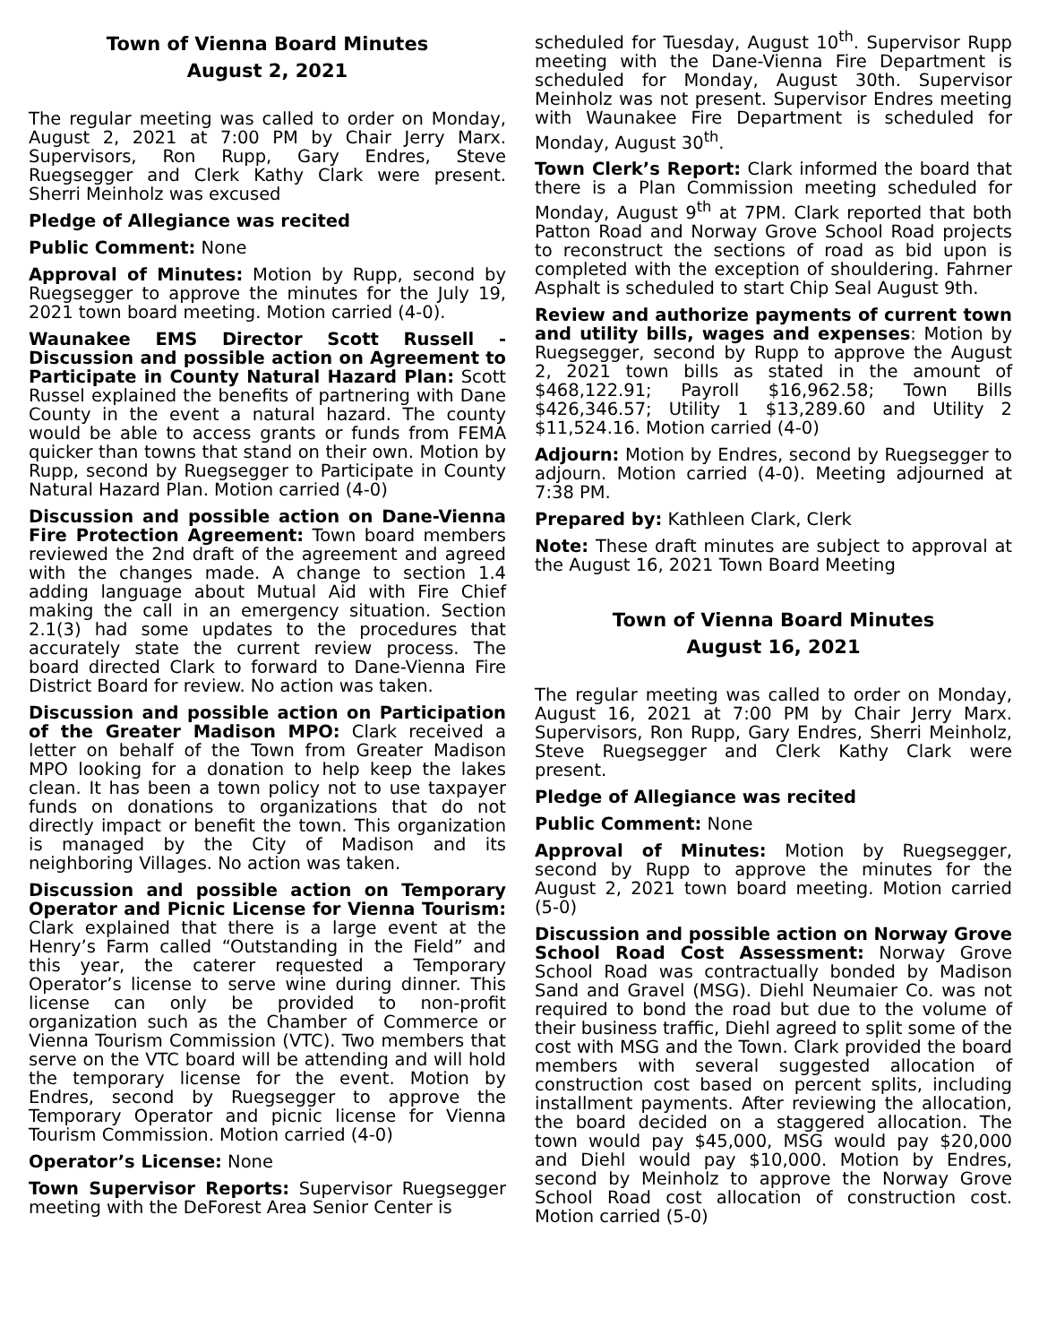Town of Vienna Board Minutes
August 2, 2021
The regular meeting was called to order on Monday, August 2, 2021 at 7:00 PM by Chair Jerry Marx. Supervisors, Ron Rupp, Gary Endres, Steve Ruegsegger and Clerk Kathy Clark were present. Sherri Meinholz was excused
Pledge of Allegiance was recited
Public Comment: None
Approval of Minutes: Motion by Rupp, second by Ruegsegger to approve the minutes for the July 19, 2021 town board meeting. Motion carried (4-0).
Waunakee EMS Director Scott Russell - Discussion and possible action on Agreement to Participate in County Natural Hazard Plan: Scott Russel explained the benefits of partnering with Dane County in the event a natural hazard. The county would be able to access grants or funds from FEMA quicker than towns that stand on their own. Motion by Rupp, second by Ruegsegger to Participate in County Natural Hazard Plan. Motion carried (4-0)
Discussion and possible action on Dane-Vienna Fire Protection Agreement: Town board members reviewed the 2nd draft of the agreement and agreed with the changes made. A change to section 1.4 adding language about Mutual Aid with Fire Chief making the call in an emergency situation. Section 2.1(3) had some updates to the procedures that accurately state the current review process. The board directed Clark to forward to Dane-Vienna Fire District Board for review. No action was taken.
Discussion and possible action on Participation of the Greater Madison MPO: Clark received a letter on behalf of the Town from Greater Madison MPO looking for a donation to help keep the lakes clean. It has been a town policy not to use taxpayer funds on donations to organizations that do not directly impact or benefit the town. This organization is managed by the City of Madison and its neighboring Villages. No action was taken.
Discussion and possible action on Temporary Operator and Picnic License for Vienna Tourism: Clark explained that there is a large event at the Henry’s Farm called “Outstanding in the Field” and this year, the caterer requested a Temporary Operator’s license to serve wine during dinner. This license can only be provided to non-profit organization such as the Chamber of Commerce or Vienna Tourism Commission (VTC). Two members that serve on the VTC board will be attending and will hold the temporary license for the event. Motion by Endres, second by Ruegsegger to approve the Temporary Operator and picnic license for Vienna Tourism Commission. Motion carried (4-0)
Operator’s License: None
Town Supervisor Reports: Supervisor Ruegsegger meeting with the DeForest Area Senior Center is
scheduled for Tuesday, August 10<sup>th</sup>. Supervisor Rupp meeting with the Dane-Vienna Fire Department is scheduled for Monday, August 30th. Supervisor Meinholz was not present. Supervisor Endres meeting with Waunakee Fire Department is scheduled for Monday, August 30<sup>th</sup>.
Town Clerk’s Report: Clark informed the board that there is a Plan Commission meeting scheduled for Monday, August 9<sup>th</sup> at 7PM. Clark reported that both Patton Road and Norway Grove School Road projects to reconstruct the sections of road as bid upon is completed with the exception of shouldering. Fahrner Asphalt is scheduled to start Chip Seal August 9th.
Review and authorize payments of current town and utility bills, wages and expenses: Motion by Ruegsegger, second by Rupp to approve the August 2, 2021 town bills as stated in the amount of $468,122.91; Payroll $16,962.58; Town Bills $426,346.57; Utility 1 $13,289.60 and Utility 2 $11,524.16. Motion carried (4-0)
Adjourn: Motion by Endres, second by Ruegsegger to adjourn. Motion carried (4-0). Meeting adjourned at 7:38 PM.
Prepared by: Kathleen Clark, Clerk
Note: These draft minutes are subject to approval at the August 16, 2021 Town Board Meeting
Town of Vienna Board Minutes
August 16, 2021
The regular meeting was called to order on Monday, August 16, 2021 at 7:00 PM by Chair Jerry Marx. Supervisors, Ron Rupp, Gary Endres, Sherri Meinholz, Steve Ruegsegger and Clerk Kathy Clark were present.
Pledge of Allegiance was recited
Public Comment: None
Approval of Minutes: Motion by Ruegsegger, second by Rupp to approve the minutes for the August 2, 2021 town board meeting. Motion carried (5-0)
Discussion and possible action on Norway Grove School Road Cost Assessment: Norway Grove School Road was contractually bonded by Madison Sand and Gravel (MSG). Diehl Neumaier Co. was not required to bond the road but due to the volume of their business traffic, Diehl agreed to split some of the cost with MSG and the Town. Clark provided the board members with several suggested allocation of construction cost based on percent splits, including installment payments. After reviewing the allocation, the board decided on a staggered allocation. The town would pay $45,000, MSG would pay $20,000 and Diehl would pay $10,000. Motion by Endres, second by Meinholz to approve the Norway Grove School Road cost allocation of construction cost. Motion carried (5-0)